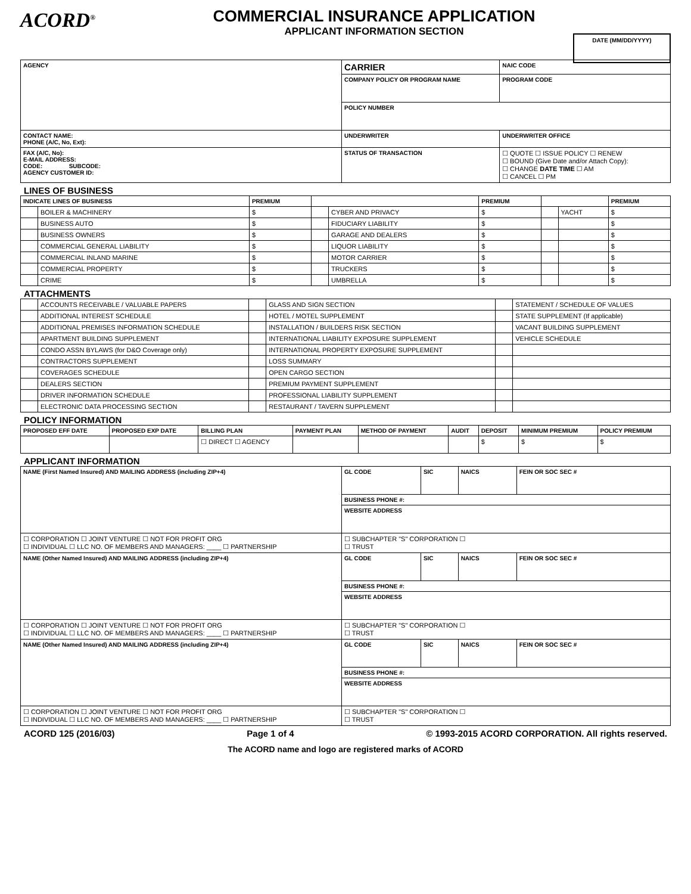ACORD<sup>®</sup>
COMMERCIAL INSURANCE APPLICATION
APPLICANT INFORMATION SECTION
DATE (MM/DD/YYYY)
| AGENCY | CARRIER | | | NAIC CODE |
| | COMPANY POLICY OR PROGRAM NAME | | | PROGRAM CODE |
| | POLICY NUMBER | | | |
| CONTACT NAME: PHONE (A/C, No, Ext): | UNDERWRITER | | UNDERWRITER OFFICE | |
| FAX (A/C, No): E-MAIL ADDRESS: CODE: SUBCODE: AGENCY CUSTOMER ID: | STATUS OF TRANSACTION | ☐ QUOTE ☐ ISSUE POLICY ☐ RENEW ☐ BOUND (Give Date and/or Attach Copy): ☐ CHANGE DATE TIME ☐ AM ☐ CANCEL ☐ PM | | |
LINES OF BUSINESS
| INDICATE LINES OF BUSINESS | | PREMIUM | | | PREMIUM | | | PREMIUM |
| --- | --- | --- | --- | --- | --- | --- | --- | --- |
| | BOILER & MACHINERY | $ | | CYBER AND PRIVACY | $ | | YACHT | $ |
| | BUSINESS AUTO | $ | | FIDUCIARY LIABILITY | $ | | | $ |
| | BUSINESS OWNERS | $ | | GARAGE AND DEALERS | $ | | | $ |
| | COMMERCIAL GENERAL LIABILITY | $ | | LIQUOR LIABILITY | $ | | | $ |
| | COMMERCIAL INLAND MARINE | $ | | MOTOR CARRIER | $ | | | $ |
| | COMMERCIAL PROPERTY | $ | | TRUCKERS | $ | | | $ |
| | CRIME | $ | | UMBRELLA | $ | | | $ |
ATTACHMENTS
| | ACCOUNTS RECEIVABLE / VALUABLE PAPERS | | GLASS AND SIGN SECTION | | STATEMENT / SCHEDULE OF VALUES |
| | ADDITIONAL INTEREST SCHEDULE | | HOTEL / MOTEL SUPPLEMENT | | STATE SUPPLEMENT (If applicable) |
| | ADDITIONAL PREMISES INFORMATION SCHEDULE | | INSTALLATION / BUILDERS RISK SECTION | | VACANT BUILDING SUPPLEMENT |
| | APARTMENT BUILDING SUPPLEMENT | | INTERNATIONAL LIABILITY EXPOSURE SUPPLEMENT | | VEHICLE SCHEDULE |
| | CONDO ASSN BYLAWS (for D&O Coverage only) | | INTERNATIONAL PROPERTY EXPOSURE SUPPLEMENT | | |
| | CONTRACTORS SUPPLEMENT | | LOSS SUMMARY | | |
| | COVERAGES SCHEDULE | | OPEN CARGO SECTION | | |
| | DEALERS SECTION | | PREMIUM PAYMENT SUPPLEMENT | | |
| | DRIVER INFORMATION SCHEDULE | | PROFESSIONAL LIABILITY SUPPLEMENT | | |
| | ELECTRONIC DATA PROCESSING SECTION | | RESTAURANT / TAVERN SUPPLEMENT | | |
POLICY INFORMATION
| PROPOSED EFF DATE | PROPOSED EXP DATE | BILLING PLAN | PAYMENT PLAN | METHOD OF PAYMENT | AUDIT | DEPOSIT | MINIMUM PREMIUM | POLICY PREMIUM |
| --- | --- | --- | --- | --- | --- | --- | --- | --- |
| | | ☐ DIRECT ☐ AGENCY | | | | $ | $ | $ |
APPLICANT INFORMATION
| NAME (First Named Insured) AND MAILING ADDRESS (including ZIP+4) | GL CODE | SIC | NAICS | FEIN OR SOC SEC # |
| | BUSINESS PHONE #: | | | |
| | WEBSITE ADDRESS | | | |
| ☐ CORPORATION ☐ JOINT VENTURE ☐ NOT FOR PROFIT ORG ☐ INDIVIDUAL ☐ LLC NO. OF MEMBERS AND MANAGERS: ____ ☐ PARTNERSHIP | ☐ SUBCHAPTER "S" CORPORATION ☐ ☐ TRUST | | | |
| NAME (Other Named Insured) AND MAILING ADDRESS (including ZIP+4) | GL CODE | SIC | NAICS | FEIN OR SOC SEC # |
| | BUSINESS PHONE #: | | | |
| | WEBSITE ADDRESS | | | |
| ☐ CORPORATION ☐ JOINT VENTURE ☐ NOT FOR PROFIT ORG ☐ INDIVIDUAL ☐ LLC NO. OF MEMBERS AND MANAGERS: ____ ☐ PARTNERSHIP | ☐ SUBCHAPTER "S" CORPORATION ☐ ☐ TRUST | | | |
| NAME (Other Named Insured) AND MAILING ADDRESS (including ZIP+4) | GL CODE | SIC | NAICS | FEIN OR SOC SEC # |
| | BUSINESS PHONE #: | | | |
| | WEBSITE ADDRESS | | | |
| ☐ CORPORATION ☐ JOINT VENTURE ☐ NOT FOR PROFIT ORG ☐ INDIVIDUAL ☐ LLC NO. OF MEMBERS AND MANAGERS: ____ ☐ PARTNERSHIP | ☐ SUBCHAPTER "S" CORPORATION ☐ ☐ TRUST | | | |
ACORD 125 (2016/03) Page 1 of 4 © 1993-2015 ACORD CORPORATION. All rights reserved.
The ACORD name and logo are registered marks of ACORD